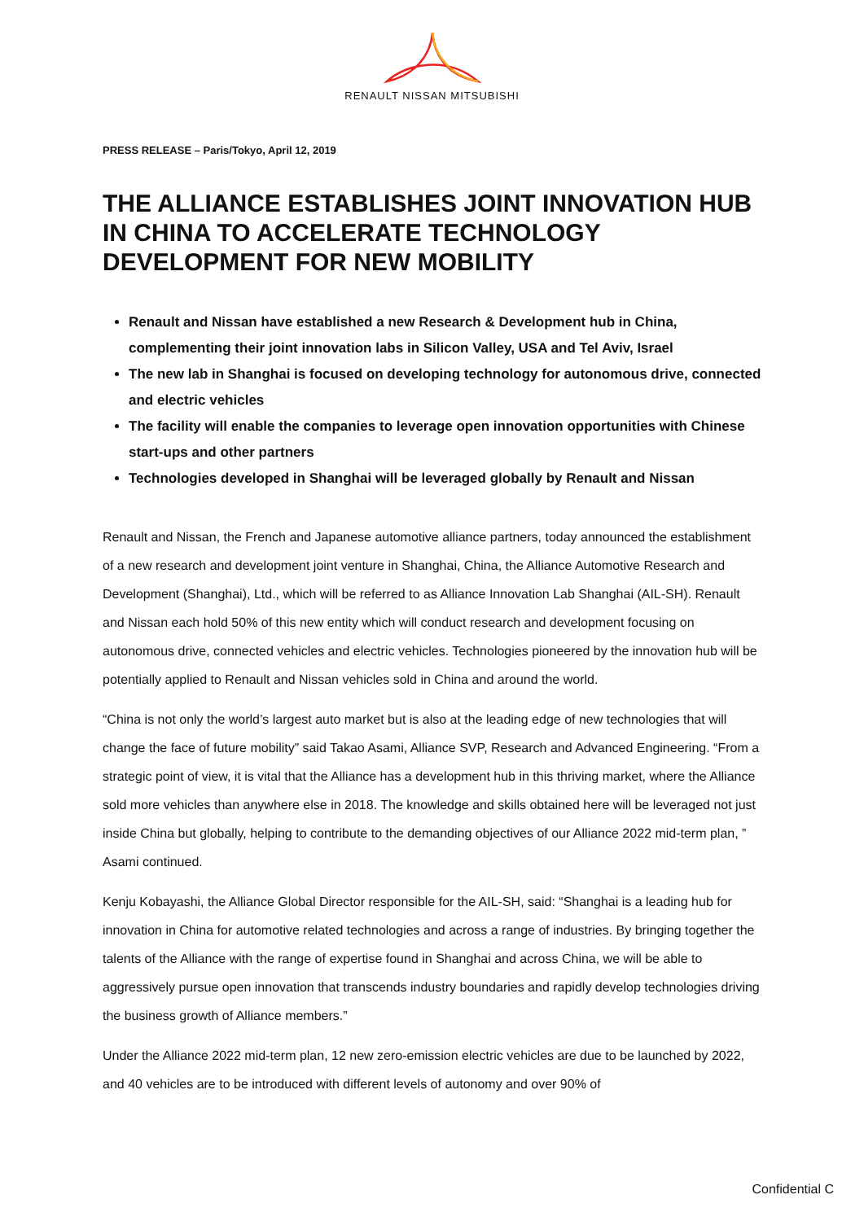RENAULT NISSAN MITSUBISHI
PRESS RELEASE – Paris/Tokyo, April 12, 2019
THE ALLIANCE ESTABLISHES JOINT INNOVATION HUB IN CHINA TO ACCELERATE TECHNOLOGY DEVELOPMENT FOR NEW MOBILITY
Renault and Nissan have established a new Research & Development hub in China, complementing their joint innovation labs in Silicon Valley, USA and Tel Aviv, Israel
The new lab in Shanghai is focused on developing technology for autonomous drive, connected and electric vehicles
The facility will enable the companies to leverage open innovation opportunities with Chinese start-ups and other partners
Technologies developed in Shanghai will be leveraged globally by Renault and Nissan
Renault and Nissan, the French and Japanese automotive alliance partners, today announced the establishment of a new research and development joint venture in Shanghai, China, the Alliance Automotive Research and Development (Shanghai), Ltd., which will be referred to as Alliance Innovation Lab Shanghai (AIL-SH). Renault and Nissan each hold 50% of this new entity which will conduct research and development focusing on autonomous drive, connected vehicles and electric vehicles. Technologies pioneered by the innovation hub will be potentially applied to Renault and Nissan vehicles sold in China and around the world.
“China is not only the world’s largest auto market but is also at the leading edge of new technologies that will change the face of future mobility” said Takao Asami, Alliance SVP, Research and Advanced Engineering. “From a strategic point of view, it is vital that the Alliance has a development hub in this thriving market, where the Alliance sold more vehicles than anywhere else in 2018. The knowledge and skills obtained here will be leveraged not just inside China but globally, helping to contribute to the demanding objectives of our Alliance 2022 mid-term plan, ” Asami continued.
Kenju Kobayashi, the Alliance Global Director responsible for the AIL-SH, said: “Shanghai is a leading hub for innovation in China for automotive related technologies and across a range of industries. By bringing together the talents of the Alliance with the range of expertise found in Shanghai and across China, we will be able to aggressively pursue open innovation that transcends industry boundaries and rapidly develop technologies driving the business growth of Alliance members.”
Under the Alliance 2022 mid-term plan, 12 new zero-emission electric vehicles are due to be launched by 2022, and 40 vehicles are to be introduced with different levels of autonomy and over 90% of
Confidential C